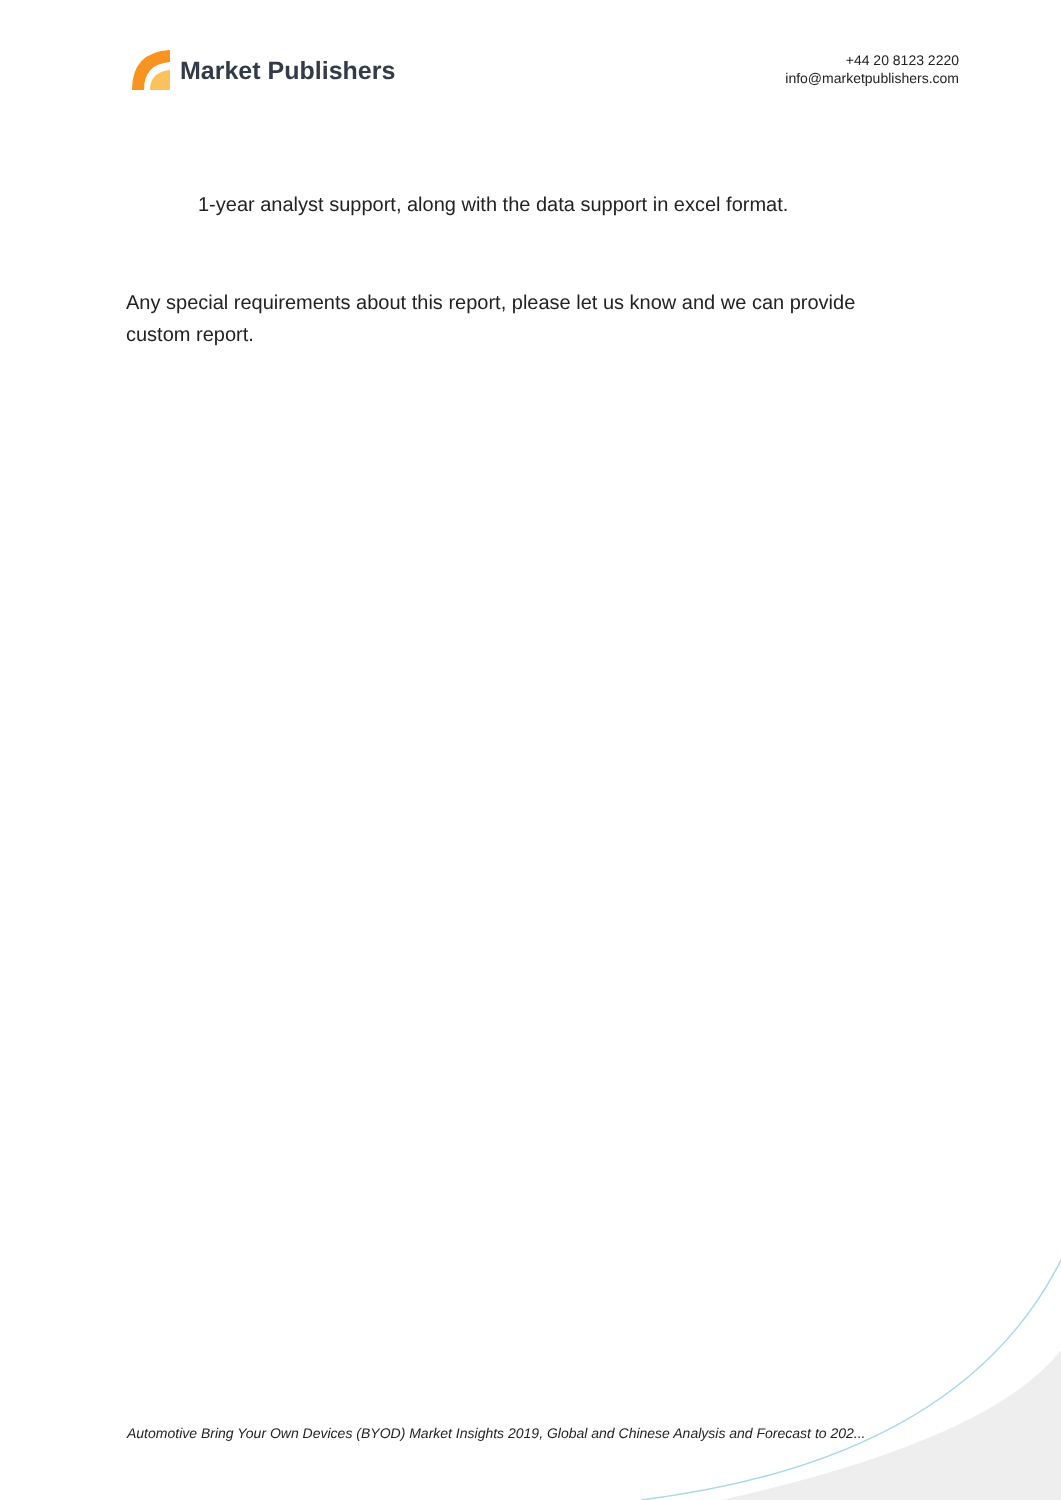Market Publishers
+44 20 8123 2220
info@marketpublishers.com
1-year analyst support, along with the data support in excel format.
Any special requirements about this report, please let us know and we can provide custom report.
Automotive Bring Your Own Devices (BYOD) Market Insights 2019, Global and Chinese Analysis and Forecast to 202...